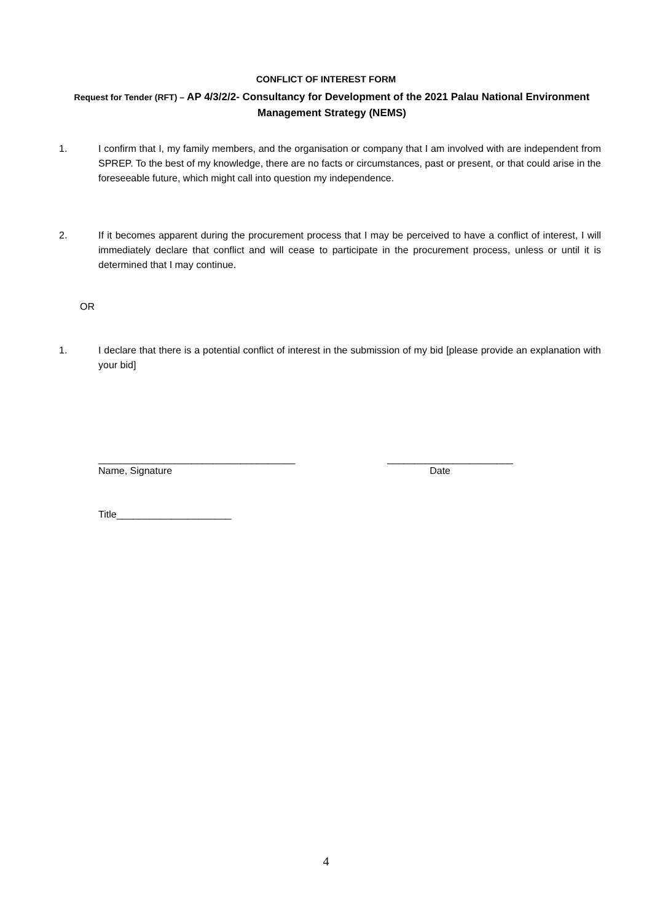CONFLICT OF INTEREST FORM
Request for Tender (RFT) – AP 4/3/2/2- Consultancy for Development of the 2021 Palau National Environment Management Strategy (NEMS)
1. I confirm that I, my family members, and the organisation or company that I am involved with are independent from SPREP. To the best of my knowledge, there are no facts or circumstances, past or present, or that could arise in the foreseeable future, which might call into question my independence.
2. If it becomes apparent during the procurement process that I may be perceived to have a conflict of interest, I will immediately declare that conflict and will cease to participate in the procurement process, unless or until it is determined that I may continue.
OR
1. I declare that there is a potential conflict of interest in the submission of my bid [please provide an explanation with your bid]
____________________________________ _______________________
Name, Signature Date
Title_____________________
4